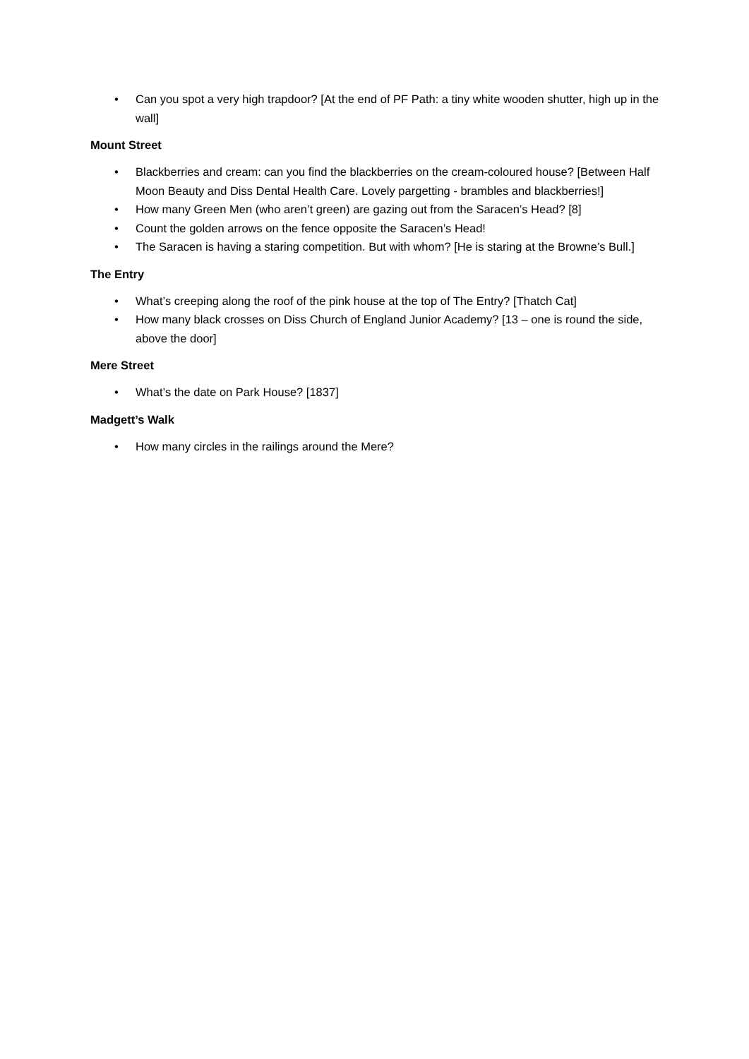• Can you spot a very high trapdoor? [At the end of PF Path: a tiny white wooden shutter, high up in the wall]
Mount Street
• Blackberries and cream: can you find the blackberries on the cream-coloured house? [Between Half Moon Beauty and Diss Dental Health Care. Lovely pargetting - brambles and blackberries!]
• How many Green Men (who aren’t green) are gazing out from the Saracen’s Head? [8]
• Count the golden arrows on the fence opposite the Saracen’s Head!
• The Saracen is having a staring competition. But with whom? [He is staring at the Browne’s Bull.]
The Entry
• What’s creeping along the roof of the pink house at the top of The Entry? [Thatch Cat]
• How many black crosses on Diss Church of England Junior Academy? [13 – one is round the side, above the door]
Mere Street
• What’s the date on Park House? [1837]
Madgett’s Walk
• How many circles in the railings around the Mere?